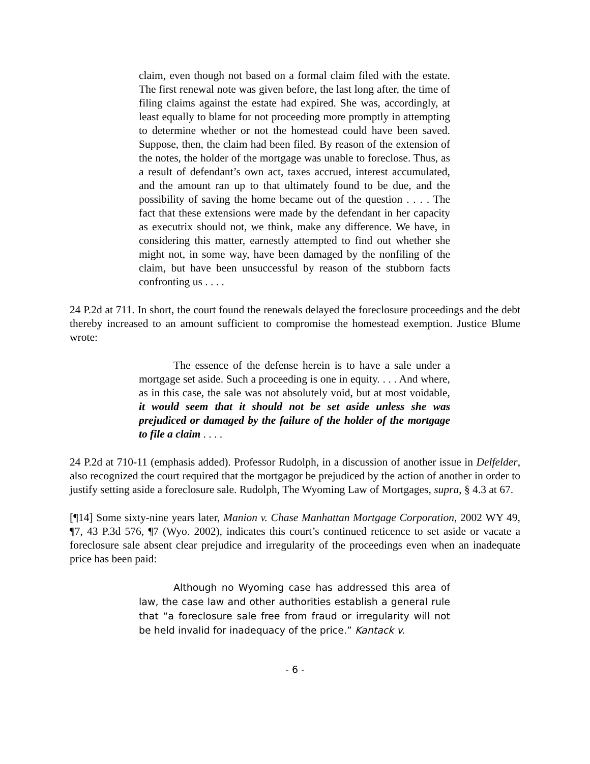claim, even though not based on a formal claim filed with the estate. The first renewal note was given before, the last long after, the time of filing claims against the estate had expired. She was, accordingly, at least equally to blame for not proceeding more promptly in attempting to determine whether or not the homestead could have been saved. Suppose, then, the claim had been filed. By reason of the extension of the notes, the holder of the mortgage was unable to foreclose. Thus, as a result of defendant’s own act, taxes accrued, interest accumulated, and the amount ran up to that ultimately found to be due, and the possibility of saving the home became out of the question . . . . The fact that these extensions were made by the defendant in her capacity as executrix should not, we think, make any difference. We have, in considering this matter, earnestly attempted to find out whether she might not, in some way, have been damaged by the nonfiling of the claim, but have been unsuccessful by reason of the stubborn facts confronting us . . . .
24 P.2d at 711. In short, the court found the renewals delayed the foreclosure proceedings and the debt thereby increased to an amount sufficient to compromise the homestead exemption. Justice Blume wrote:
The essence of the defense herein is to have a sale under a mortgage set aside. Such a proceeding is one in equity. . . . And where, as in this case, the sale was not absolutely void, but at most voidable, it would seem that it should not be set aside unless she was prejudiced or damaged by the failure of the holder of the mortgage to file a claim . . . .
24 P.2d at 710-11 (emphasis added). Professor Rudolph, in a discussion of another issue in Delfelder, also recognized the court required that the mortgagor be prejudiced by the action of another in order to justify setting aside a foreclosure sale. Rudolph, The Wyoming Law of Mortgages, supra, § 4.3 at 67.
[¶14] Some sixty-nine years later, Manion v. Chase Manhattan Mortgage Corporation, 2002 WY 49, ¶7, 43 P.3d 576, ¶7 (Wyo. 2002), indicates this court’s continued reticence to set aside or vacate a foreclosure sale absent clear prejudice and irregularity of the proceedings even when an inadequate price has been paid:
Although no Wyoming case has addressed this area of law, the case law and other authorities establish a general rule that “a foreclosure sale free from fraud or irregularity will not be held invalid for inadequacy of the price.” Kantack v.
- 6 -